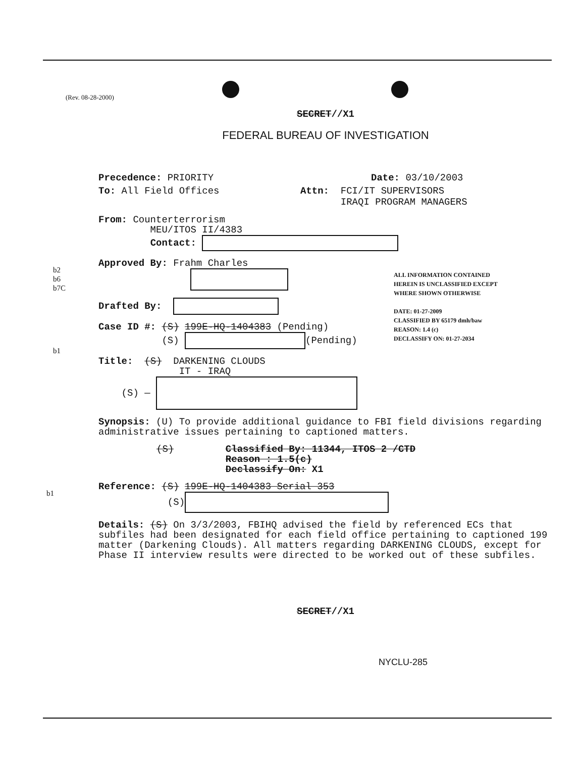(Rev. 08-28-2000)
b2
b6
b7C
b1
b1
ALL INFORMATION CONTAINED
HEREIN IS UNCLASSIFIED EXCEPT
WHERE SHOWN OTHERWISE
DATE: 01-27-2009
CLASSIFIED BY 65179 dmh/baw
REASON: 1.4 (c)
DECLASSIFY ON: 01-27-2034
SECRET//X1
FEDERAL BUREAU OF INVESTIGATION
Precedence: PRIORITY Date: 03/10/2003
To: All Field Offices Attn: FCI/IT SUPERVISORS
IRAQI PROGRAM MANAGERS
From: Counterterrorism
MEU/ITOS II/4383
Contact:
Approved By: Frahm Charles
Drafted By:
Case ID #: (S) 199E-HQ-1404383 (Pending)
(S) (Pending)
Title: (S) DARKENING CLOUDS
IT - IRAQ
(S) —
Synopsis: (U) To provide additional guidance to FBI field divisions regarding administrative issues pertaining to captioned matters.
(S) Classified By: 11344, ITOS 2 /CTD
Reason : 1.5(c)
Declassify On: X1
Reference: (S) 199E-HQ-1404383 Serial 353
(S)
Details: (S) On 3/3/2003, FBIHQ advised the field by referenced ECs that subfiles had been designated for each field office pertaining to captioned 199 matter (Darkening Clouds). All matters regarding DARKENING CLOUDS, except for Phase II interview results were directed to be worked out of these subfiles.
SECRET//X1
NYCLU-285